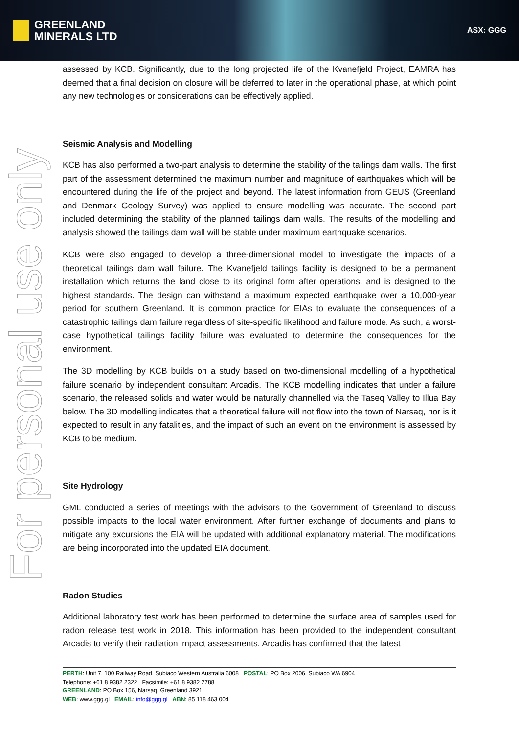GREENLAND
MINERALS LTD
ASX: GGG
For personal use only
assessed by KCB. Significantly, due to the long projected life of the Kvanefjeld Project, EAMRA has deemed that a final decision on closure will be deferred to later in the operational phase, at which point any new technologies or considerations can be effectively applied.
Seismic Analysis and Modelling
KCB has also performed a two-part analysis to determine the stability of the tailings dam walls. The first part of the assessment determined the maximum number and magnitude of earthquakes which will be encountered during the life of the project and beyond. The latest information from GEUS (Greenland and Denmark Geology Survey) was applied to ensure modelling was accurate. The second part included determining the stability of the planned tailings dam walls. The results of the modelling and analysis showed the tailings dam wall will be stable under maximum earthquake scenarios.
KCB were also engaged to develop a three-dimensional model to investigate the impacts of a theoretical tailings dam wall failure. The Kvanefjeld tailings facility is designed to be a permanent installation which returns the land close to its original form after operations, and is designed to the highest standards. The design can withstand a maximum expected earthquake over a 10,000-year period for southern Greenland. It is common practice for EIAs to evaluate the consequences of a catastrophic tailings dam failure regardless of site-specific likelihood and failure mode. As such, a worst-case hypothetical tailings facility failure was evaluated to determine the consequences for the environment.
The 3D modelling by KCB builds on a study based on two-dimensional modelling of a hypothetical failure scenario by independent consultant Arcadis. The KCB modelling indicates that under a failure scenario, the released solids and water would be naturally channelled via the Taseq Valley to Illua Bay below. The 3D modelling indicates that a theoretical failure will not flow into the town of Narsaq, nor is it expected to result in any fatalities, and the impact of such an event on the environment is assessed by KCB to be medium.
Site Hydrology
GML conducted a series of meetings with the advisors to the Government of Greenland to discuss possible impacts to the local water environment. After further exchange of documents and plans to mitigate any excursions the EIA will be updated with additional explanatory material. The modifications are being incorporated into the updated EIA document.
Radon Studies
Additional laboratory test work has been performed to determine the surface area of samples used for radon release test work in 2018. This information has been provided to the independent consultant Arcadis to verify their radiation impact assessments. Arcadis has confirmed that the latest
PERTH: Unit 7, 100 Railway Road, Subiaco Western Australia 6008 POSTAL: PO Box 2006, Subiaco WA 6904
Telephone: +61 8 9382 2322 Facsimile: +61 8 9382 2788
GREENLAND: PO Box 156, Narsaq, Greenland 3921
WEB: www.ggg.gl EMAIL: info@ggg.gl ABN: 85 118 463 004